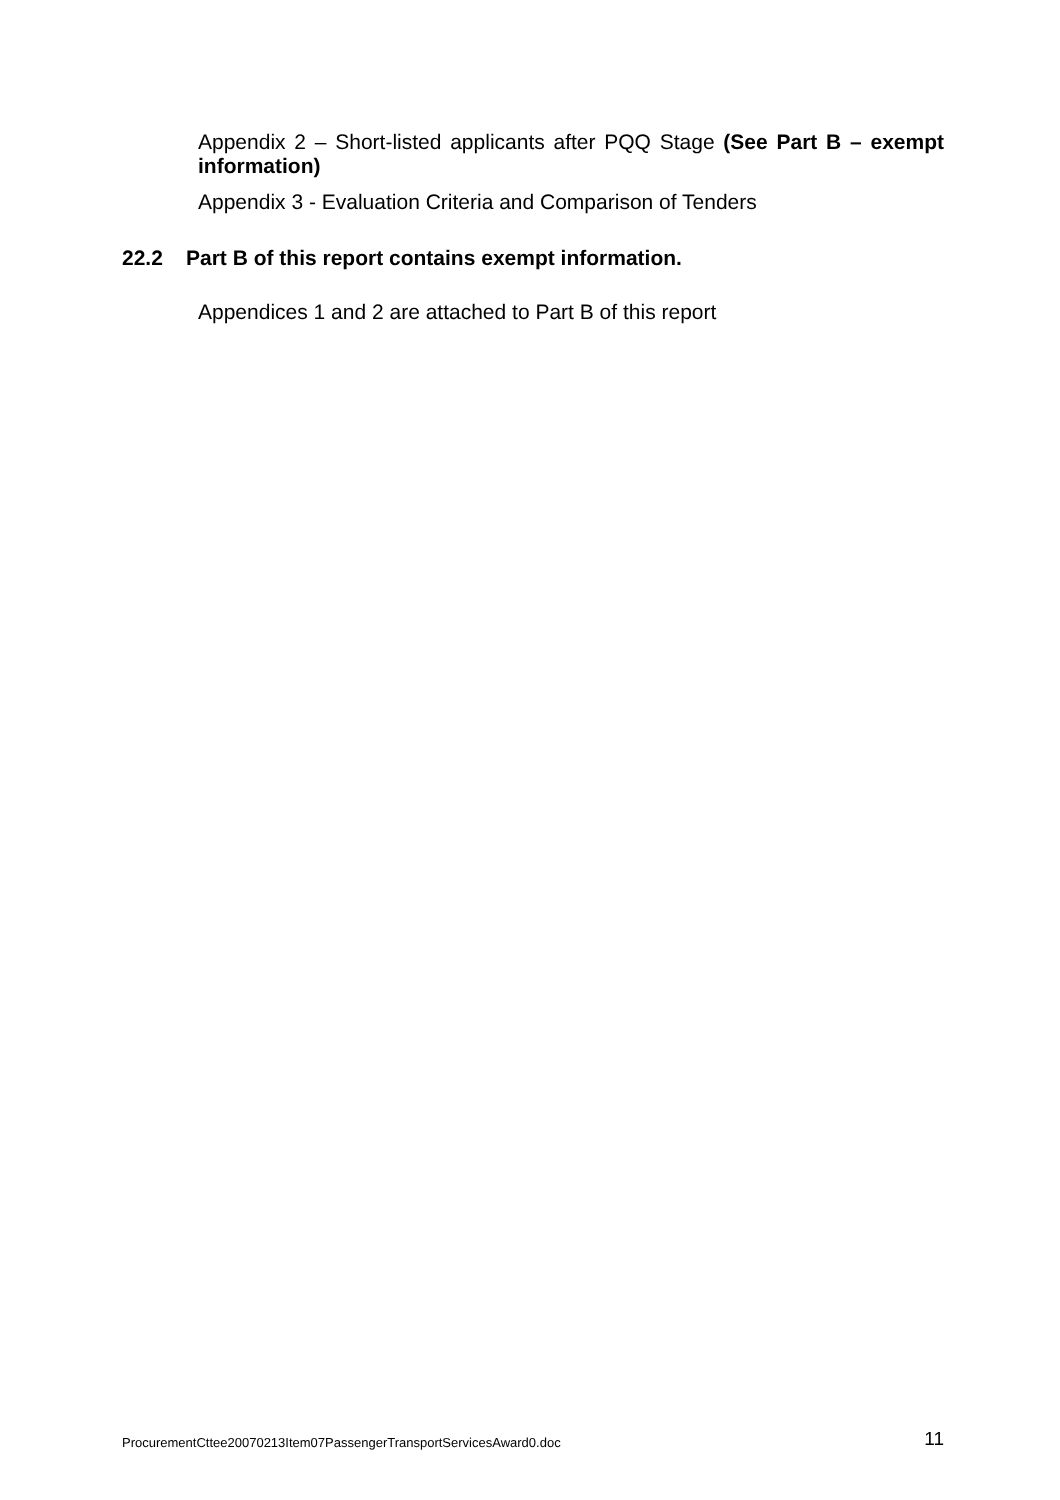Appendix 2 – Short-listed applicants after PQQ Stage (See Part B – exempt information)
Appendix 3 - Evaluation Criteria and Comparison of Tenders
22.2 Part B of this report contains exempt information.
Appendices 1 and 2 are attached to Part B of this report
ProcurementCttee20070213Item07PassengerTransportServicesAward0.doc 11